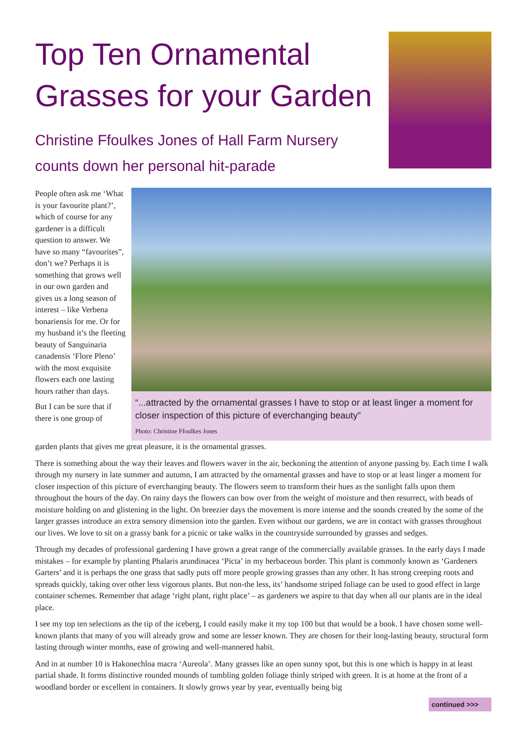Top Ten Ornamental
Grasses for your Garden
Christine Ffoulkes Jones of Hall Farm Nursery
counts down her personal hit-parade
People often ask me ‘What is your favourite plant?’, which of course for any gardener is a difficult question to answer. We have so many “favourites”, don’t we? Perhaps it is something that grows well in our own garden and gives us a long season of interest – like Verbena bonariensis for me. Or for my husband it’s the fleeting beauty of Sanguinaria canadensis ‘Flore Pleno’ with the most exquisite flowers each one lasting hours rather than days.
But I can be sure that if there is one group of
“...attracted by the ornamental grasses I have to stop or at least linger a moment for closer inspection of this picture of everchanging beauty”
Photo: Christine Ffoulkes Jones
garden plants that gives me great pleasure, it is the ornamental grasses.
There is something about the way their leaves and flowers waver in the air, beckoning the attention of anyone passing by. Each time I walk through my nursery in late summer and autumn, I am attracted by the ornamental grasses and have to stop or at least linger a moment for closer inspection of this picture of everchanging beauty. The flowers seem to transform their hues as the sunlight falls upon them throughout the hours of the day. On rainy days the flowers can bow over from the weight of moisture and then resurrect, with beads of moisture holding on and glistening in the light. On breezier days the movement is more intense and the sounds created by the some of the larger grasses introduce an extra sensory dimension into the garden. Even without our gardens, we are in contact with grasses throughout our lives. We love to sit on a grassy bank for a picnic or take walks in the countryside surrounded by grasses and sedges.
Through my decades of professional gardening I have grown a great range of the commercially available grasses. In the early days I made mistakes – for example by planting Phalaris arundinacea ‘Picta’ in my herbaceous border. This plant is commonly known as ‘Gardeners Garters’ and it is perhaps the one grass that sadly puts off more people growing grasses than any other. It has strong creeping roots and spreads quickly, taking over other less vigorous plants. But non-the less, its’ handsome striped foliage can be used to good effect in large container schemes. Remember that adage ‘right plant, right place’ – as gardeners we aspire to that day when all our plants are in the ideal place.
I see my top ten selections as the tip of the iceberg, I could easily make it my top 100 but that would be a book. I have chosen some well-known plants that many of you will already grow and some are lesser known. They are chosen for their long-lasting beauty, structural form lasting through winter months, ease of growing and well-mannered habit.
And in at number 10 is Hakonechloa macra ‘Aureola’. Many grasses like an open sunny spot, but this is one which is happy in at least partial shade. It forms distinctive rounded mounds of tumbling golden foliage thinly striped with green. It is at home at the front of a woodland border or excellent in containers. It slowly grows year by year, eventually being big
continued >>>